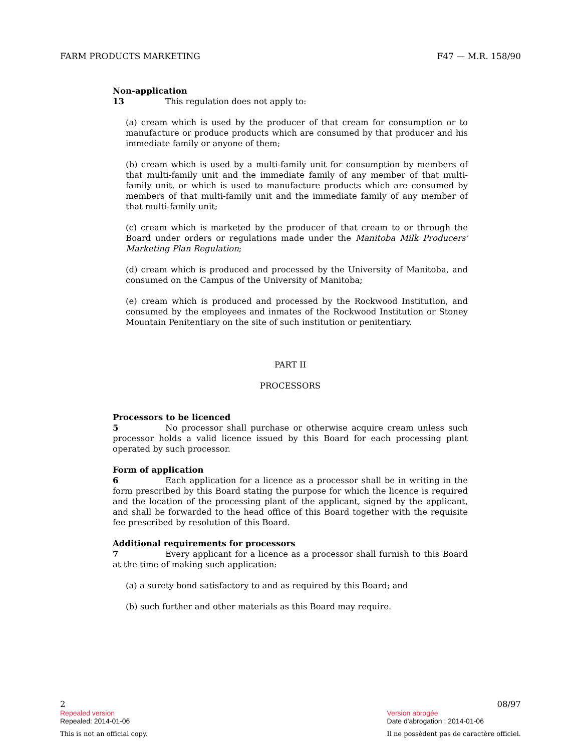FARM PRODUCTS MARKETING F47 — M.R. 158/90
Non-application
13 This regulation does not apply to:
(a) cream which is used by the producer of that cream for consumption or to manufacture or produce products which are consumed by that producer and his immediate family or anyone of them;
(b) cream which is used by a multi-family unit for consumption by members of that multi-family unit and the immediate family of any member of that multi-family unit, or which is used to manufacture products which are consumed by members of that multi-family unit and the immediate family of any member of that multi-family unit;
(c) cream which is marketed by the producer of that cream to or through the Board under orders or regulations made under the Manitoba Milk Producers' Marketing Plan Regulation;
(d) cream which is produced and processed by the University of Manitoba, and consumed on the Campus of the University of Manitoba;
(e) cream which is produced and processed by the Rockwood Institution, and consumed by the employees and inmates of the Rockwood Institution or Stoney Mountain Penitentiary on the site of such institution or penitentiary.
PART II
PROCESSORS
Processors to be licenced
5 No processor shall purchase or otherwise acquire cream unless such processor holds a valid licence issued by this Board for each processing plant operated by such processor.
Form of application
6 Each application for a licence as a processor shall be in writing in the form prescribed by this Board stating the purpose for which the licence is required and the location of the processing plant of the applicant, signed by the applicant, and shall be forwarded to the head office of this Board together with the requisite fee prescribed by resolution of this Board.
Additional requirements for processors
7 Every applicant for a licence as a processor shall furnish to this Board at the time of making such application:
(a) a surety bond satisfactory to and as required by this Board; and
(b) such further and other materials as this Board may require.
2
Repealed version
Repealed: 2014-01-06
This is not an official copy.
08/97
Version abrogée
Date d'abrogation : 2014-01-06
Il ne possèdent pas de caractère officiel.